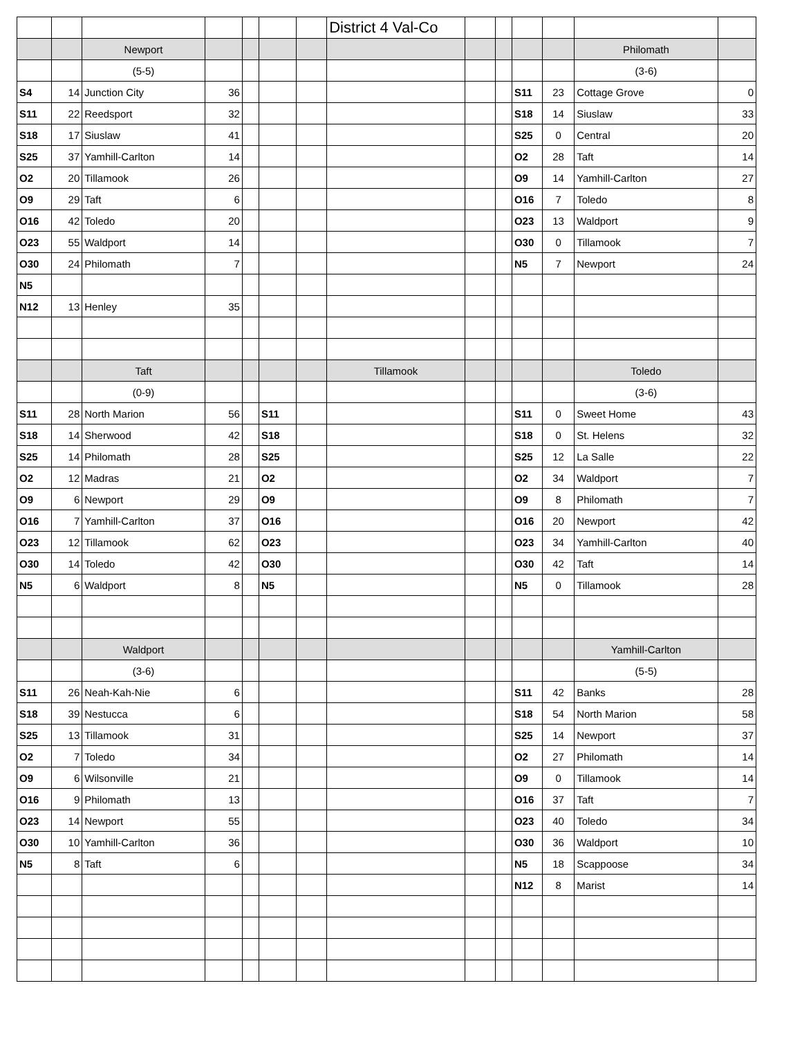| | | | | | | | District 4 Val-Co | | | | | | |
| | | Newport | | | | | | | | | | Philomath | |
| | | (5-5) | | | | | | | | | | (3-6) | |
| S4 | 14 | Junction City | 36 | | | | | | | S11 | 23 | Cottage Grove | 0 |
| S11 | 22 | Reedsport | 32 | | | | | | | S18 | 14 | Siuslaw | 33 |
| S18 | 17 | Siuslaw | 41 | | | | | | | S25 | 0 | Central | 20 |
| S25 | 37 | Yamhill-Carlton | 14 | | | | | | | O2 | 28 | Taft | 14 |
| O2 | 20 | Tillamook | 26 | | | | | | | O9 | 14 | Yamhill-Carlton | 27 |
| O9 | 29 | Taft | 6 | | | | | | | O16 | 7 | Toledo | 8 |
| O16 | 42 | Toledo | 20 | | | | | | | O23 | 13 | Waldport | 9 |
| O23 | 55 | Waldport | 14 | | | | | | | O30 | 0 | Tillamook | 7 |
| O30 | 24 | Philomath | 7 | | | | | | | N5 | 7 | Newport | 24 |
| N5 | | | | | | | | | | | | | |
| N12 | 13 | Henley | 35 | | | | | | | | | | |
| | | Taft | | | | | Tillamook | | | | | Toledo | |
| | | (0-9) | | | | | | | | | | (3-6) | |
| S11 | 28 | North Marion | 56 | | S11 | | | | | S11 | 0 | Sweet Home | 43 |
| S18 | 14 | Sherwood | 42 | | S18 | | | | | S18 | 0 | St. Helens | 32 |
| S25 | 14 | Philomath | 28 | | S25 | | | | | S25 | 12 | La Salle | 22 |
| O2 | 12 | Madras | 21 | | O2 | | | | | O2 | 34 | Waldport | 7 |
| O9 | 6 | Newport | 29 | | O9 | | | | | O9 | 8 | Philomath | 7 |
| O16 | 7 | Yamhill-Carlton | 37 | | O16 | | | | | O16 | 20 | Newport | 42 |
| O23 | 12 | Tillamook | 62 | | O23 | | | | | O23 | 34 | Yamhill-Carlton | 40 |
| O30 | 14 | Toledo | 42 | | O30 | | | | | O30 | 42 | Taft | 14 |
| N5 | 6 | Waldport | 8 | | N5 | | | | | N5 | 0 | Tillamook | 28 |
| | | Waldport | | | | | | | | | | Yamhill-Carlton | |
| | | (3-6) | | | | | | | | | | (5-5) | |
| S11 | 26 | Neah-Kah-Nie | 6 | | | | | | | S11 | 42 | Banks | 28 |
| S18 | 39 | Nestucca | 6 | | | | | | | S18 | 54 | North Marion | 58 |
| S25 | 13 | Tillamook | 31 | | | | | | | S25 | 14 | Newport | 37 |
| O2 | 7 | Toledo | 34 | | | | | | | O2 | 27 | Philomath | 14 |
| O9 | 6 | Wilsonville | 21 | | | | | | | O9 | 0 | Tillamook | 14 |
| O16 | 9 | Philomath | 13 | | | | | | | O16 | 37 | Taft | 7 |
| O23 | 14 | Newport | 55 | | | | | | | O23 | 40 | Toledo | 34 |
| O30 | 10 | Yamhill-Carlton | 36 | | | | | | | O30 | 36 | Waldport | 10 |
| N5 | 8 | Taft | 6 | | | | | | | N5 | 18 | Scappoose | 34 |
| | | | | | | | | | | N12 | 8 | Marist | 14 |